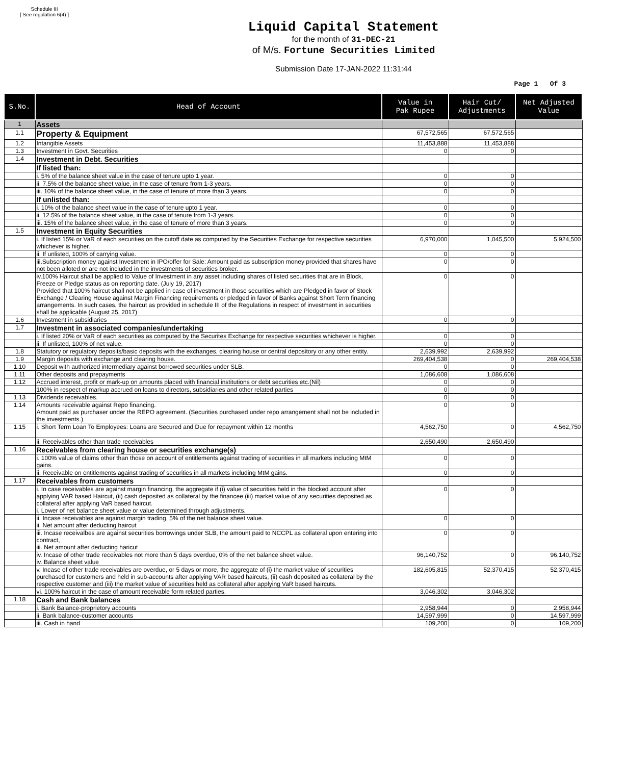Schedule III
[ See regulation 6(4) ]
Liquid Capital Statement
for the month of 31-DEC-21
of M/s. Fortune Securities Limited
Submission Date 17-JAN-2022 11:31:44
Page 1 Of 3
| S.No. | Head of Account | Value in Pak Rupee | Hair Cut/ Adjustments | Net Adjusted Value |
| --- | --- | --- | --- | --- |
| 1 | Assets | | | |
| 1.1 | Property & Equipment | 67,572,565 | 67,572,565 | |
| 1.2 | Intangible Assets | 11,453,888 | 11,453,888 | |
| 1.3 | Investment in Govt. Securities | 0 | 0 | |
| 1.4 | Investment in Debt. Securities | | | |
| | If listed than: | | | |
| | i. 5% of the balance sheet value in the case of tenure upto 1 year. | 0 | 0 | |
| | ii. 7.5% of the balance sheet value, in the case of tenure from 1-3 years. | 0 | 0 | |
| | iii. 10% of the balance sheet value, in the case of tenure of more than 3 years. | 0 | 0 | |
| | If unlisted than: | | | |
| | i. 10% of the balance sheet value in the case of tenure upto 1 year. | 0 | 0 | |
| | ii. 12.5% of the balance sheet value, in the case of tenure from 1-3 years. | 0 | 0 | |
| | iii. 15% of the balance sheet value, in the case of tenure of more than 3 years. | 0 | 0 | |
| 1.5 | Investment in Equity Securities | | | |
| | i. If listed 15% or VaR of each securities on the cutoff date as computed by the Securities Exchange for respective securities whichever is higher. | 6,970,000 | 1,045,500 | 5,924,500 |
| | ii. If unlisted, 100% of carrying value. | 0 | 0 | |
| | iii.Subscription money against Investment in IPO/offer for Sale: Amount paid as subscription money provided that shares have not been alloted or are not included in the investments of securities broker. | 0 | 0 | |
| | iv.100% Haircut shall be applied to Value of Investment in any asset including shares of listed securities that are in Block, Freeze or Pledge status as on reporting date. (July 19, 2017) Provided that 100% haircut shall not be applied in case of investment in those securities which are Pledged in favor of Stock Exchange / Clearing House against Margin Financing requirements or pledged in favor of Banks against Short Term financing arrangements. In such cases, the haircut as provided in schedule III of the Regulations in respect of investment in securities shall be applicable (August 25, 2017) | 0 | 0 | |
| 1.6 | Investment in subsidiaries | 0 | 0 | |
| 1.7 | Investment in associated companies/undertaking | | | |
| | i. If listed 20% or VaR of each securities as computed by the Securites Exchange for respective securities whichever is higher. | 0 | 0 | |
| | ii. If unlisted, 100% of net value. | 0 | 0 | |
| 1.8 | Statutory or regulatory deposits/basic deposits with the exchanges, clearing house or central depository or any other entity. | 2,639,992 | 2,639,992 | |
| 1.9 | Margin deposits with exchange and clearing house. | 269,404,538 | 0 | 269,404,538 |
| 1.10 | Deposit with authorized intermediary against borrowed securities under SLB. | 0 | 0 | |
| 1.11 | Other deposits and prepayments | 1,086,608 | 1,086,608 | |
| 1.12 | Accrued interest, profit or mark-up on amounts placed with financial institutions or debt securities etc.(Nil) | 0 | 0 | |
| | 100% in respect of markup accrued on loans to directors, subsidiaries and other related parties | 0 | 0 | |
| 1.13 | Dividends receivables. | 0 | 0 | |
| 1.14 | Amounts receivable against Repo financing. Amount paid as purchaser under the REPO agreement. (Securities purchased under repo arrangement shall not be included in the investments.) | 0 | 0 | |
| 1.15 | i. Short Term Loan To Employees: Loans are Secured and Due for repayment within 12 months | 4,562,750 | 0 | 4,562,750 |
| | ii. Receivables other than trade receivables | 2,650,490 | 2,650,490 | |
| 1.16 | Receivables from clearing house or securities exchange(s) | | | |
| | i. 100% value of claims other than those on account of entitlements against trading of securities in all markets including MtM gains. | 0 | 0 | |
| | ii. Receivable on entitlements against trading of securities in all markets including MtM gains. | 0 | 0 | |
| 1.17 | Receivables from customers | | | |
| | i. In case receivables are against margin financing, the aggregate if (i) value of securities held in the blocked account after applying VAR based Haircut, (ii) cash deposited as collateral by the financee (iii) market value of any securities deposited as collateral after applying VaR based haircut. i. Lower of net balance sheet value or value determined through adjustments. | 0 | 0 | |
| | ii. Incase receivables are against margin trading, 5% of the net balance sheet value. ii. Net amount after deducting haircut | 0 | 0 | |
| | iii. Incase receivalbes are against securities borrowings under SLB, the amount paid to NCCPL as collateral upon entering into contract, iii. Net amount after deducting haricut | 0 | 0 | |
| | iv. Incase of other trade receivables not more than 5 days overdue, 0% of the net balance sheet value. iv. Balance sheet value | 96,140,752 | 0 | 96,140,752 |
| | v. Incase of other trade receivables are overdue, or 5 days or more, the aggregate of (i) the market value of securities purchased for customers and held in sub-accounts after applying VAR based haircuts, (ii) cash deposited as collateral by the respective customer and (iii) the market value of securities held as collateral after applying VaR based haircuts. | 182,605,815 | 52,370,415 | 52,370,415 |
| | vi. 100% haircut in the case of amount receivable form related parties. | 3,046,302 | 3,046,302 | |
| 1.18 | Cash and Bank balances | | | |
| | i. Bank Balance-proprietory accounts | 2,958,944 | 0 | 2,958,944 |
| | ii. Bank balance-customer accounts | 14,597,999 | 0 | 14,597,999 |
| | iii. Cash in hand | 109,200 | 0 | 109,200 |